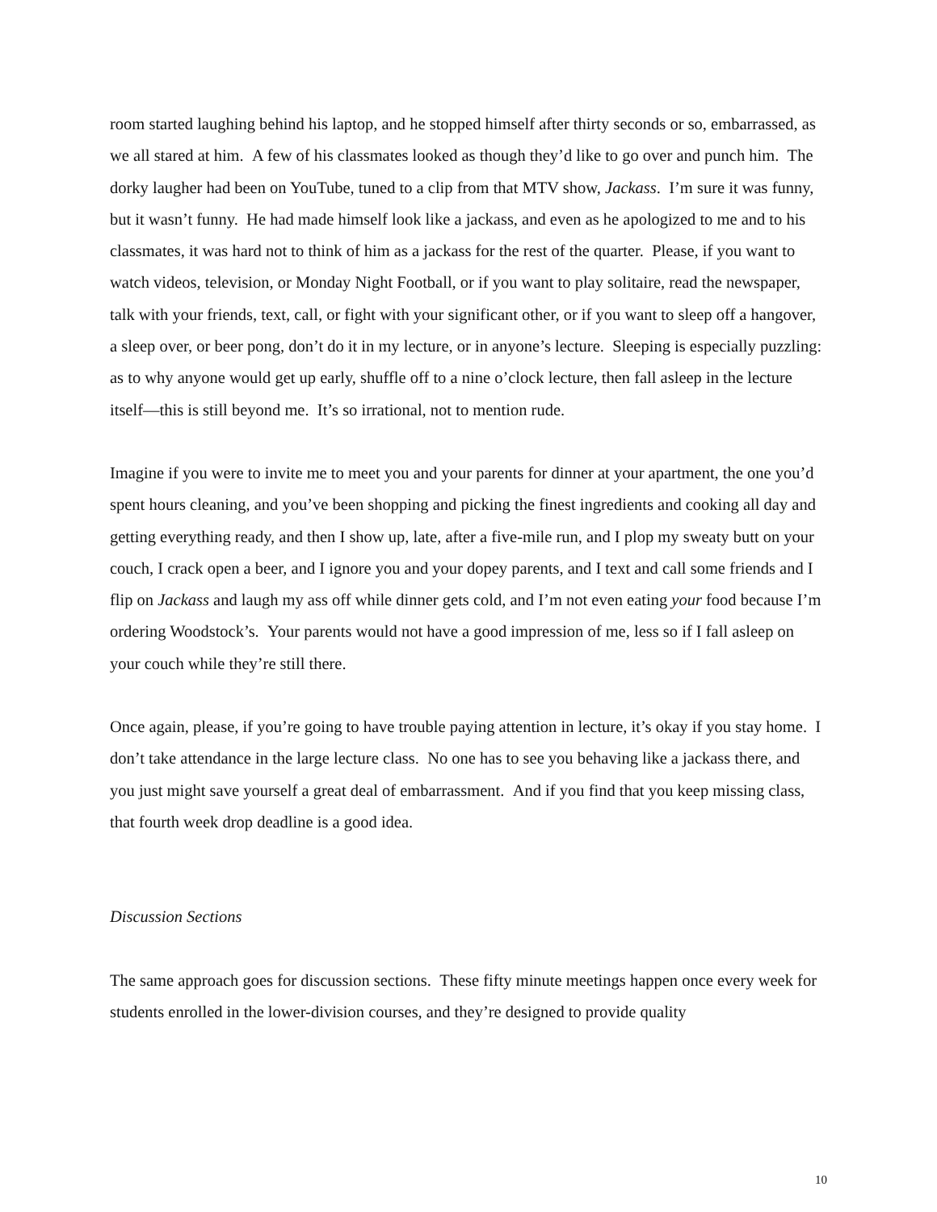room started laughing behind his laptop, and he stopped himself after thirty seconds or so, embarrassed, as we all stared at him. A few of his classmates looked as though they’d like to go over and punch him. The dorky laugher had been on YouTube, tuned to a clip from that MTV show, Jackass. I’m sure it was funny, but it wasn’t funny. He had made himself look like a jackass, and even as he apologized to me and to his classmates, it was hard not to think of him as a jackass for the rest of the quarter. Please, if you want to watch videos, television, or Monday Night Football, or if you want to play solitaire, read the newspaper, talk with your friends, text, call, or fight with your significant other, or if you want to sleep off a hangover, a sleep over, or beer pong, don’t do it in my lecture, or in anyone’s lecture. Sleeping is especially puzzling: as to why anyone would get up early, shuffle off to a nine o’clock lecture, then fall asleep in the lecture itself—this is still beyond me. It’s so irrational, not to mention rude.
Imagine if you were to invite me to meet you and your parents for dinner at your apartment, the one you’d spent hours cleaning, and you’ve been shopping and picking the finest ingredients and cooking all day and getting everything ready, and then I show up, late, after a five-mile run, and I plop my sweaty butt on your couch, I crack open a beer, and I ignore you and your dopey parents, and I text and call some friends and I flip on Jackass and laugh my ass off while dinner gets cold, and I’m not even eating your food because I’m ordering Woodstock’s. Your parents would not have a good impression of me, less so if I fall asleep on your couch while they’re still there.
Once again, please, if you’re going to have trouble paying attention in lecture, it’s okay if you stay home. I don’t take attendance in the large lecture class. No one has to see you behaving like a jackass there, and you just might save yourself a great deal of embarrassment. And if you find that you keep missing class, that fourth week drop deadline is a good idea.
Discussion Sections
The same approach goes for discussion sections. These fifty minute meetings happen once every week for students enrolled in the lower-division courses, and they’re designed to provide quality
10